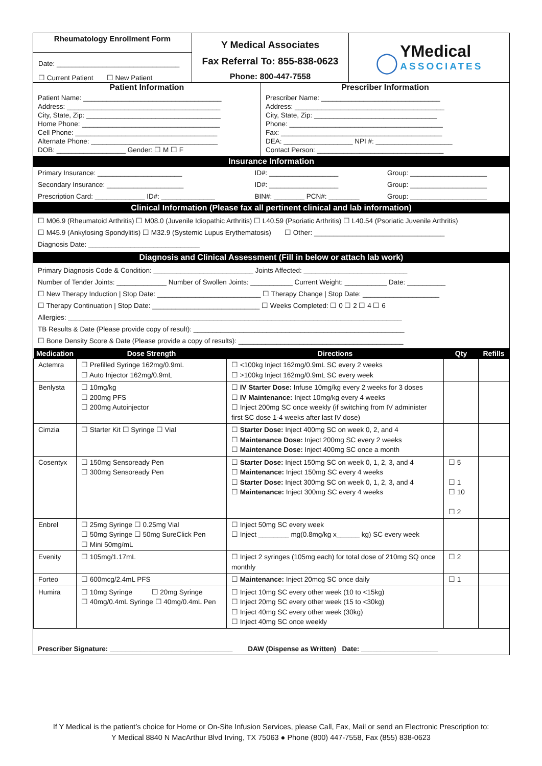| Rheumatology Enrollment Form Date: ________________________________ ☐ Current Patient ☐ New Patient | Y Medical Associates Fax Referral To: 855-838-0623 Phone: 800-447-7558 | ◯ YMedical ASSOCIATES |
| Patient Information Patient Name: ____________________________________ Address: ________________________________________ City, State, Zip: ___________________________________ Home Phone: ____________________________________ Cell Phone: _____________________________________ Alternate Phone: _________________________________ DOB: __________________ Gender: ☐ M ☐ F | Prescriber Information Prescriber Name: _______________________________ Address: _______________________________________ City, State, Zip: ________________________________ Phone: ________________________________________ Fax: __________________________________________ DEA: __________________ NPI #: ____________________ Contact Person: _________________________________ |
Insurance Information
| Primary Insurance: ______________________ | ID#: __________________ | Group: ____________________ |
| Secondary Insurance: ____________________ | ID#: __________________ | Group: ____________________ |
| Prescription Card: _____________ ID#: ______________ | BIN#: ________ PCN#: ________ | Group: ____________________ |
Clinical Information (Please fax all pertinent clinical and lab information)
☐ M06.9 (Rheumatoid Arthritis) ☐ M08.0 (Juvenile Idiopathic Arthritis) ☐ L40.59 (Psoriatic Arthritis) ☐ L40.54 (Psoriatic Juvenile Arthritis)
☐ M45.9 (Ankylosing Spondylitis) ☐ M32.9 (Systemic Lupus Erythematosis) ☐ Other: __________________________________
Diagnosis Date: _____________________________
Diagnosis and Clinical Assessment (Fill in below or attach lab work)
Primary Diagnosis Code & Condition: __________________________ Joints Affected: ___________________________
Number of Tender Joints: _____________ Number of Swollen Joints: ___________ Current Weight: ___________ Date: __________
☐ New Therapy Induction | Stop Date: ___________________________ ☐ Therapy Change | Stop Date: ____________________
☐ Therapy Continuation | Stop Date: ____________________________ ☐ Weeks Completed: ☐ 0 ☐ 2 ☐ 4 ☐ 6
Allergies: _______________________________________________________________________________________
TB Results & Date (Please provide copy of result): _______________________________________________________
☐ Bone Density Score & Date (Please provide a copy of results): ___________________________________________
| Medication | Dose Strength | Directions | Qty | Refills |
| --- | --- | --- | --- | --- |
| Actemra | ☐ Prefilled Syringe 162mg/0.9mL ☐ Auto Injector 162mg/0.9mL | ☐ <100kg Inject 162mg/0.9mL SC every 2 weeks ☐ >100kg Inject 162mg/0.9mL SC every week | | |
| Benlysta | ☐ 10mg/kg ☐ 200mg PFS ☐ 200mg Autoinjector | ☐ IV Starter Dose: Infuse 10mg/kg every 2 weeks for 3 doses ☐ IV Maintenance: Inject 10mg/kg every 4 weeks ☐ Inject 200mg SC once weekly (if switching from IV administer first SC dose 1-4 weeks after last IV dose) | | |
| Cimzia | ☐ Starter Kit ☐ Syringe ☐ Vial | ☐ Starter Dose: Inject 400mg SC on week 0, 2, and 4 ☐ Maintenance Dose: Inject 200mg SC every 2 weeks ☐ Maintenance Dose: Inject 400mg SC once a month | | |
| Cosentyx | ☐ 150mg Sensoready Pen ☐ 300mg Sensoready Pen | ☐ Starter Dose: Inject 150mg SC on week 0, 1, 2, 3, and 4 ☐ Maintenance: Inject 150mg SC every 4 weeks ☐ Starter Dose: Inject 300mg SC on week 0, 1, 2, 3, and 4 ☐ Maintenance: Inject 300mg SC every 4 weeks | ☐ 5 ☐ 1 ☐ 10 ☐ 2 | |
| Enbrel | ☐ 25mg Syringe ☐ 0.25mg Vial ☐ 50mg Syringe ☐ 50mg SureClick Pen ☐ Mini 50mg/mL | ☐ Inject 50mg SC every week ☐ Inject ________ mg(0.8mg/kg x______ kg) SC every week | | |
| Evenity | ☐ 105mg/1.17mL | ☐ Inject 2 syringes (105mg each) for total dose of 210mg SQ once monthly | ☐ 2 | |
| Forteo | ☐ 600mcg/2.4mL PFS | ☐ Maintenance: Inject 20mcg SC once daily | ☐ 1 | |
| Humira | ☐ 10mg Syringe ☐ 20mg Syringe ☐ 40mg/0.4mL Syringe ☐ 40mg/0.4mL Pen | ☐ Inject 10mg SC every other week (10 to <15kg) ☐ Inject 20mg SC every other week (15 to <30kg) ☐ Inject 40mg SC every other week (30kg) ☐ Inject 40mg SC once weekly | | |
Prescriber Signature: ________________________________ DAW (Dispense as Written) Date: ____________________
If Y Medical is the patient’s choice for Home or On-Site Infusion Services, please Call, Fax, Mail or send an Electronic Prescription to:
Y Medical 8840 N MacArthur Blvd Irving, TX 75063 ● Phone (800) 447-7558, Fax (855) 838-0623